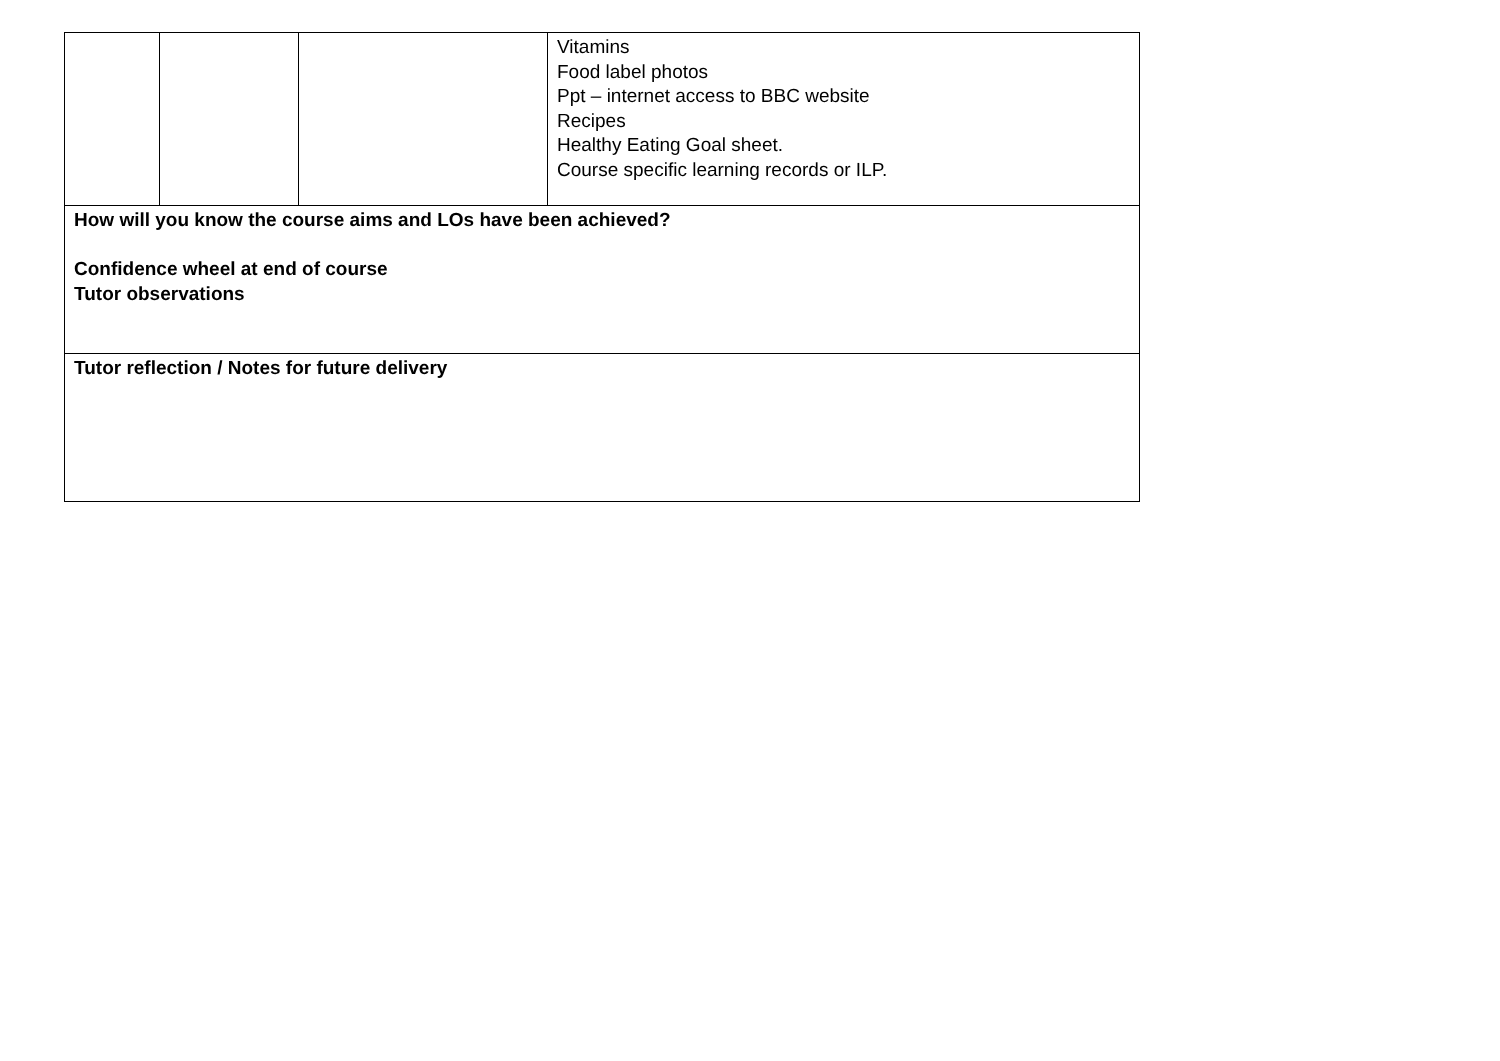| | | | Vitamins Food label photos Ppt – internet access to BBC website Recipes Healthy Eating Goal sheet. Course specific learning records or ILP. |
| How will you know the course aims and LOs have been achieved? Confidence wheel at end of course Tutor observations | | | |
| Tutor reflection / Notes for future delivery | | | |